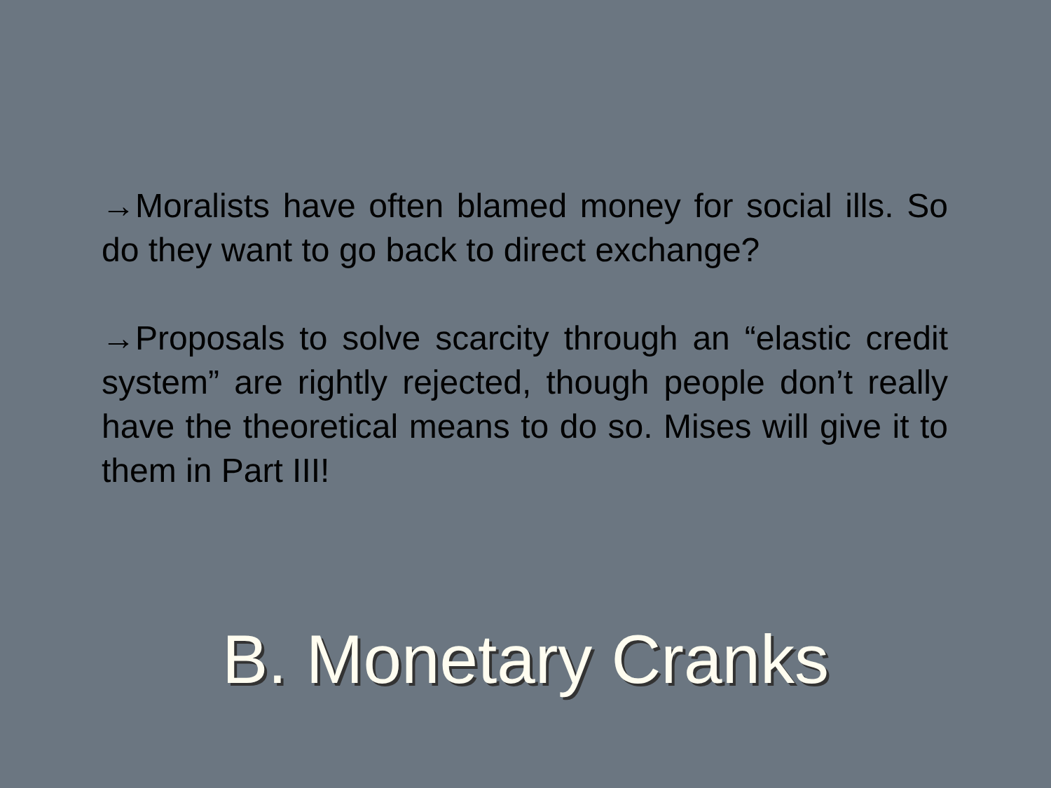→Moralists have often blamed money for social ills. So do they want to go back to direct exchange?
→Proposals to solve scarcity through an “elastic credit system” are rightly rejected, though people don’t really have the theoretical means to do so. Mises will give it to them in Part III!
B. Monetary Cranks